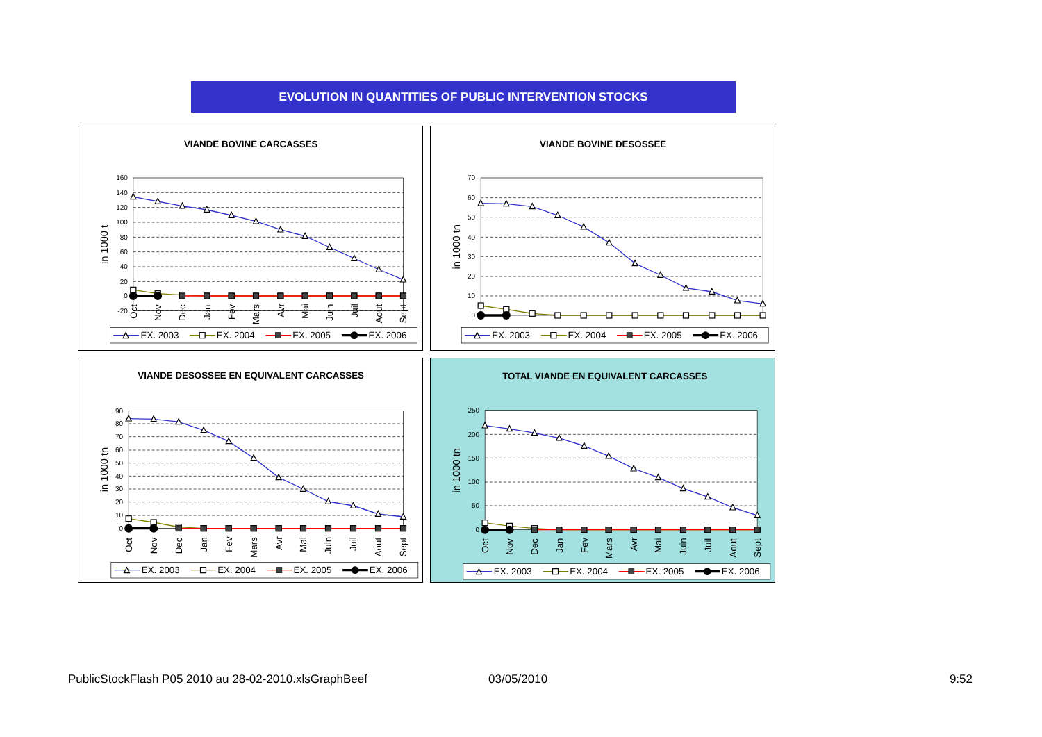EVOLUTION IN QUANTITIES OF PUBLIC INTERVENTION STOCKS
VIANDE BOVINE CARCASSES
in 1000 t
160
140
120
100
80
60
40
20
0
-20
Oct
Nov
Dec
Jan
Fev
Mars
Avr
Mai
Juin
Juil
Aout
Sept
EX. 2003
EX. 2004
EX. 2005
EX. 2006
VIANDE BOVINE DESOSSEE
in 1000 tn
70
60
50
40
30
20
10
0
EX. 2003
EX. 2004
EX. 2005
EX. 2006
VIANDE DESOSSEE EN EQUIVALENT CARCASSES
in 1000 tn
90
80
70
60
50
40
30
20
10
0
Oct
Nov
Dec
Jan
Fev
Mars
Avr
Mai
Juin
Juil
Aout
Sept
EX. 2003
EX. 2004
EX. 2005
EX. 2006
TOTAL VIANDE EN EQUIVALENT CARCASSES
in 1000 tn
250
200
150
100
50
0
Oct
Nov
Dec
Jan
Fev
Mars
Avr
Mai
Juin
Juil
Aout
Sept
EX. 2003
EX. 2004
EX. 2005
EX. 2006
PublicStockFlash P05 2010 au 28-02-2010.xlsGraphBeef 03/05/2010 9:52